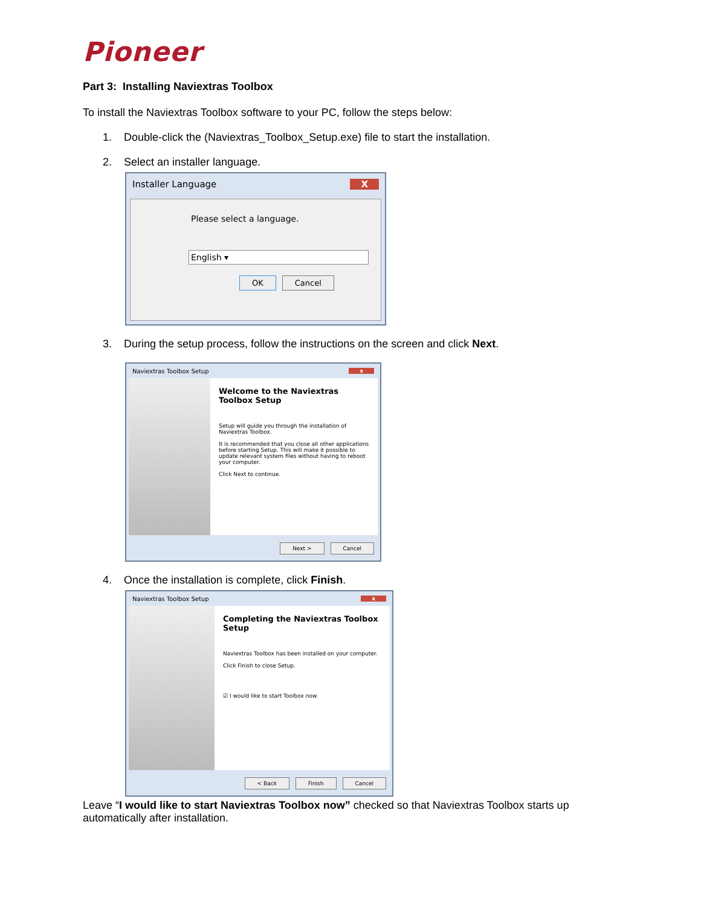Pioneer
Part 3: Installing Naviextras Toolbox
To install the Naviextras Toolbox software to your PC, follow the steps below:
1. Double-click the (Naviextras_Toolbox_Setup.exe) file to start the installation.
2. Select an installer language.
Installer Language X
Please select a language.
English ▾
OK Cancel
3. During the setup process, follow the instructions on the screen and click Next.
Naviextras Toolbox Setup x
Welcome to the Naviextras Toolbox Setup
Setup will guide you through the installation of Naviextras Toolbox.
It is recommended that you close all other applications before starting Setup. This will make it possible to update relevant system files without having to reboot your computer.
Click Next to continue.
Next > Cancel
4. Once the installation is complete, click Finish.
Naviextras Toolbox Setup x
Completing the Naviextras Toolbox Setup
Naviextras Toolbox has been installed on your computer.
Click Finish to close Setup.
☑ I would like to start Toolbox now.
< Back Finish Cancel
Leave “I would like to start Naviextras Toolbox now” checked so that Naviextras Toolbox starts up automatically after installation.